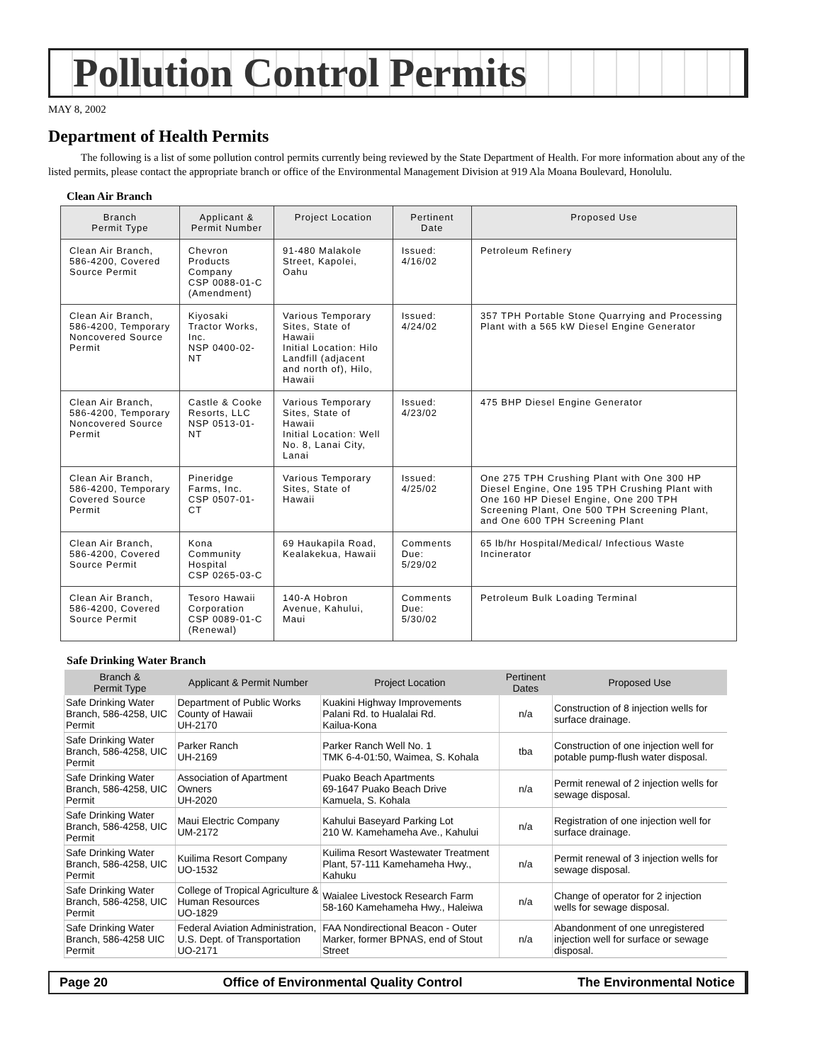Pollution Control Permits
MAY 8, 2002
Department of Health Permits
The following is a list of some pollution control permits currently being reviewed by the State Department of Health. For more information about any of the listed permits, please contact the appropriate branch or office of the Environmental Management Division at 919 Ala Moana Boulevard, Honolulu.
Clean Air Branch
| Branch Permit Type | Applicant & Permit Number | Project Location | Pertinent Date | Proposed Use |
| --- | --- | --- | --- | --- |
| Clean Air Branch, 586-4200, Covered Source Permit | Chevron Products Company CSP 0088-01-C (Amendment) | 91-480 Malakole Street, Kapolei, Oahu | Issued: 4/16/02 | Petroleum Refinery |
| Clean Air Branch, 586-4200, Temporary Noncovered Source Permit | Kiyosaki Tractor Works, Inc. NSP 0400-02-NT | Various Temporary Sites, State of Hawaii Initial Location: Hilo Landfill (adjacent and north of), Hilo, Hawaii | Issued: 4/24/02 | 357 TPH Portable Stone Quarrying and Processing Plant with a 565 kW Diesel Engine Generator |
| Clean Air Branch, 586-4200, Temporary Noncovered Source Permit | Castle & Cooke Resorts, LLC NSP 0513-01-NT | Various Temporary Sites, State of Hawaii Initial Location: Well No. 8, Lanai City, Lanai | Issued: 4/23/02 | 475 BHP Diesel Engine Generator |
| Clean Air Branch, 586-4200, Temporary Covered Source Permit | Pineridge Farms, Inc. CSP 0507-01-CT | Various Temporary Sites, State of Hawaii | Issued: 4/25/02 | One 275 TPH Crushing Plant with One 300 HP Diesel Engine, One 195 TPH Crushing Plant with One 160 HP Diesel Engine, One 200 TPH Screening Plant, One 500 TPH Screening Plant, and One 600 TPH Screening Plant |
| Clean Air Branch, 586-4200, Covered Source Permit | Kona Community Hospital CSP 0265-03-C | 69 Haukapila Road, Kealakekua, Hawaii | Comments Due: 5/29/02 | 65 lb/hr Hospital/Medical/ Infectious Waste Incinerator |
| Clean Air Branch, 586-4200, Covered Source Permit | Tesoro Hawaii Corporation CSP 0089-01-C (Renewal) | 140-A Hobron Avenue, Kahului, Maui | Comments Due: 5/30/02 | Petroleum Bulk Loading Terminal |
Safe Drinking Water Branch
| Branch & Permit Type | Applicant & Permit Number | Project Location | Pertinent Dates | Proposed Use |
| --- | --- | --- | --- | --- |
| Safe Drinking Water Branch, 586-4258, UIC Permit | Department of Public Works County of Hawaii UH-2170 | Kuakini Highway Improvements Palani Rd. to Hualalai Rd. Kailua-Kona | n/a | Construction of 8 injection wells for surface drainage. |
| Safe Drinking Water Branch, 586-4258, UIC Permit | Parker Ranch UH-2169 | Parker Ranch Well No. 1 TMK 6-4-01:50, Waimea, S. Kohala | tba | Construction of one injection well for potable pump-flush water disposal. |
| Safe Drinking Water Branch, 586-4258, UIC Permit | Association of Apartment Owners UH-2020 | Puako Beach Apartments 69-1647 Puako Beach Drive Kamuela, S. Kohala | n/a | Permit renewal of 2 injection wells for sewage disposal. |
| Safe Drinking Water Branch, 586-4258, UIC Permit | Maui Electric Company UM-2172 | Kahului Baseyard Parking Lot 210 W. Kamehameha Ave., Kahului | n/a | Registration of one injection well for surface drainage. |
| Safe Drinking Water Branch, 586-4258, UIC Permit | Kuilima Resort Company UO-1532 | Kuilima Resort Wastewater Treatment Plant, 57-111 Kamehameha Hwy., Kahuku | n/a | Permit renewal of 3 injection wells for sewage disposal. |
| Safe Drinking Water Branch, 586-4258, UIC Permit | College of Tropical Agriculture & Human Resources UO-1829 | Waialee Livestock Research Farm 58-160 Kamehameha Hwy., Haleiwa | n/a | Change of operator for 2 injection wells for sewage disposal. |
| Safe Drinking Water Branch, 586-4258 UIC Permit | Federal Aviation Administration, U.S. Dept. of Transportation UO-2171 | FAA Nondirectional Beacon - Outer Marker, former BPNAS, end of Stout Street | n/a | Abandonment of one unregistered injection well for surface or sewage disposal. |
Page 20 Office of Environmental Quality Control The Environmental Notice